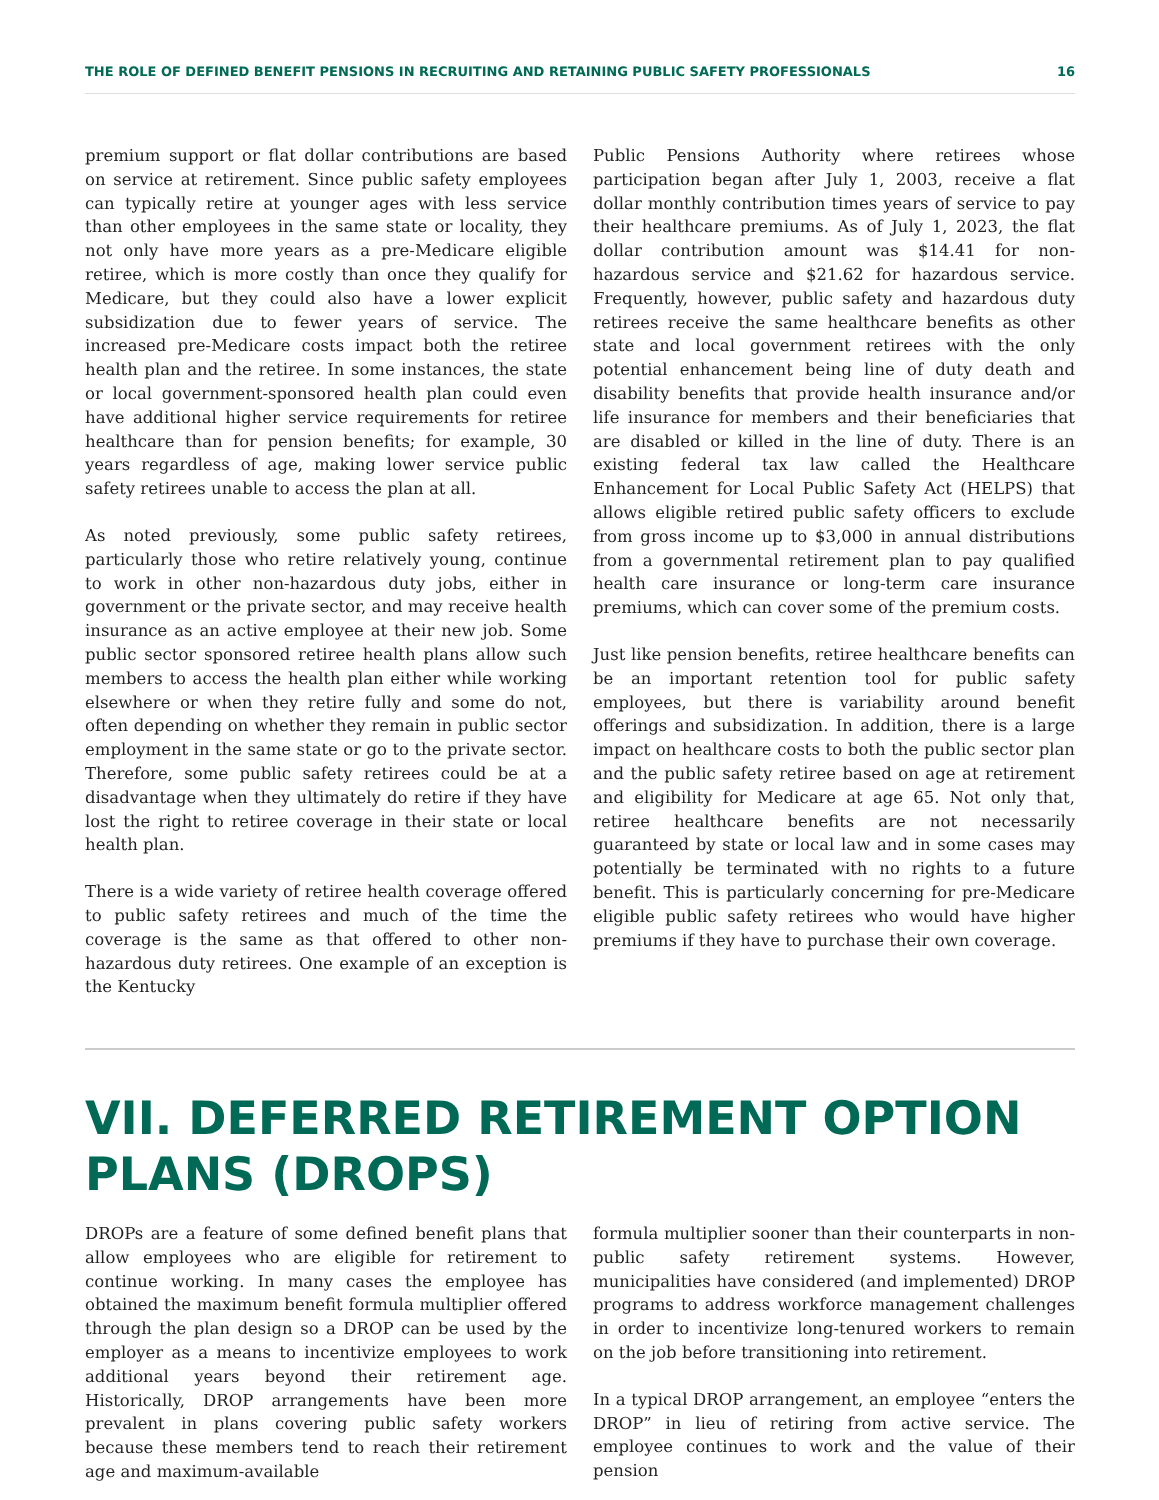THE ROLE OF DEFINED BENEFIT PENSIONS IN RECRUITING AND RETAINING PUBLIC SAFETY PROFESSIONALS 16
premium support or flat dollar contributions are based on service at retirement. Since public safety employees can typically retire at younger ages with less service than other employees in the same state or locality, they not only have more years as a pre-Medicare eligible retiree, which is more costly than once they qualify for Medicare, but they could also have a lower explicit subsidization due to fewer years of service. The increased pre-Medicare costs impact both the retiree health plan and the retiree. In some instances, the state or local government-sponsored health plan could even have additional higher service requirements for retiree healthcare than for pension benefits; for example, 30 years regardless of age, making lower service public safety retirees unable to access the plan at all.
As noted previously, some public safety retirees, particularly those who retire relatively young, continue to work in other non-hazardous duty jobs, either in government or the private sector, and may receive health insurance as an active employee at their new job. Some public sector sponsored retiree health plans allow such members to access the health plan either while working elsewhere or when they retire fully and some do not, often depending on whether they remain in public sector employment in the same state or go to the private sector. Therefore, some public safety retirees could be at a disadvantage when they ultimately do retire if they have lost the right to retiree coverage in their state or local health plan.
There is a wide variety of retiree health coverage offered to public safety retirees and much of the time the coverage is the same as that offered to other non-hazardous duty retirees. One example of an exception is the Kentucky
Public Pensions Authority where retirees whose participation began after July 1, 2003, receive a flat dollar monthly contribution times years of service to pay their healthcare premiums. As of July 1, 2023, the flat dollar contribution amount was $14.41 for non-hazardous service and $21.62 for hazardous service. Frequently, however, public safety and hazardous duty retirees receive the same healthcare benefits as other state and local government retirees with the only potential enhancement being line of duty death and disability benefits that provide health insurance and/or life insurance for members and their beneficiaries that are disabled or killed in the line of duty. There is an existing federal tax law called the Healthcare Enhancement for Local Public Safety Act (HELPS) that allows eligible retired public safety officers to exclude from gross income up to $3,000 in annual distributions from a governmental retirement plan to pay qualified health care insurance or long-term care insurance premiums, which can cover some of the premium costs.
Just like pension benefits, retiree healthcare benefits can be an important retention tool for public safety employees, but there is variability around benefit offerings and subsidization. In addition, there is a large impact on healthcare costs to both the public sector plan and the public safety retiree based on age at retirement and eligibility for Medicare at age 65. Not only that, retiree healthcare benefits are not necessarily guaranteed by state or local law and in some cases may potentially be terminated with no rights to a future benefit. This is particularly concerning for pre-Medicare eligible public safety retirees who would have higher premiums if they have to purchase their own coverage.
VII. DEFERRED RETIREMENT OPTION PLANS (DROPS)
DROPs are a feature of some defined benefit plans that allow employees who are eligible for retirement to continue working. In many cases the employee has obtained the maximum benefit formula multiplier offered through the plan design so a DROP can be used by the employer as a means to incentivize employees to work additional years beyond their retirement age. Historically, DROP arrangements have been more prevalent in plans covering public safety workers because these members tend to reach their retirement age and maximum-available
formula multiplier sooner than their counterparts in non-public safety retirement systems. However, municipalities have considered (and implemented) DROP programs to address workforce management challenges in order to incentivize long-tenured workers to remain on the job before transitioning into retirement.
In a typical DROP arrangement, an employee “enters the DROP” in lieu of retiring from active service. The employee continues to work and the value of their pension